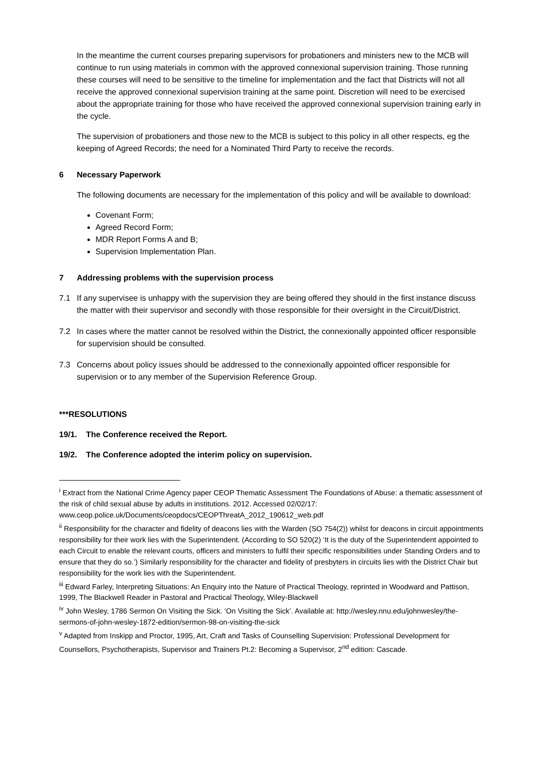In the meantime the current courses preparing supervisors for probationers and ministers new to the MCB will continue to run using materials in common with the approved connexional supervision training. Those running these courses will need to be sensitive to the timeline for implementation and the fact that Districts will not all receive the approved connexional supervision training at the same point. Discretion will need to be exercised about the appropriate training for those who have received the approved connexional supervision training early in the cycle.
The supervision of probationers and those new to the MCB is subject to this policy in all other respects, eg the keeping of Agreed Records; the need for a Nominated Third Party to receive the records.
6 Necessary Paperwork
The following documents are necessary for the implementation of this policy and will be available to download:
Covenant Form;
Agreed Record Form;
MDR Report Forms A and B;
Supervision Implementation Plan.
7 Addressing problems with the supervision process
7.1 If any supervisee is unhappy with the supervision they are being offered they should in the first instance discuss the matter with their supervisor and secondly with those responsible for their oversight in the Circuit/District.
7.2 In cases where the matter cannot be resolved within the District, the connexionally appointed officer responsible for supervision should be consulted.
7.3 Concerns about policy issues should be addressed to the connexionally appointed officer responsible for supervision or to any member of the Supervision Reference Group.
***RESOLUTIONS
19/1. The Conference received the Report.
19/2. The Conference adopted the interim policy on supervision.
<sup>i</sup> Extract from the National Crime Agency paper CEOP Thematic Assessment The Foundations of Abuse: a thematic assessment of the risk of child sexual abuse by adults in institutions. 2012. Accessed 02/02/17: www.ceop.police.uk/Documents/ceopdocs/CEOPThreatA_2012_190612_web.pdf
<sup>ii</sup> Responsibility for the character and fidelity of deacons lies with the Warden (SO 754(2)) whilst for deacons in circuit appointments responsibility for their work lies with the Superintendent. (According to SO 520(2) ‘It is the duty of the Superintendent appointed to each Circuit to enable the relevant courts, officers and ministers to fulfil their specific responsibilities under Standing Orders and to ensure that they do so.’) Similarly responsibility for the character and fidelity of presbyters in circuits lies with the District Chair but responsibility for the work lies with the Superintendent.
<sup>iii</sup> Edward Farley, Interpreting Situations: An Enquiry into the Nature of Practical Theology, reprinted in Woodward and Pattison, 1999, The Blackwell Reader in Pastoral and Practical Theology, Wiley-Blackwell
<sup>iv</sup> John Wesley, 1786 Sermon On Visiting the Sick. ‘On Visiting the Sick’. Available at: http://wesley.nnu.edu/johnwesley/the-sermons-of-john-wesley-1872-edition/sermon-98-on-visiting-the-sick
<sup>v</sup> Adapted from Inskipp and Proctor, 1995, Art, Craft and Tasks of Counselling Supervision: Professional Development for Counsellors, Psychotherapists, Supervisor and Trainers Pt.2: Becoming a Supervisor, 2<sup>nd</sup> edition: Cascade.